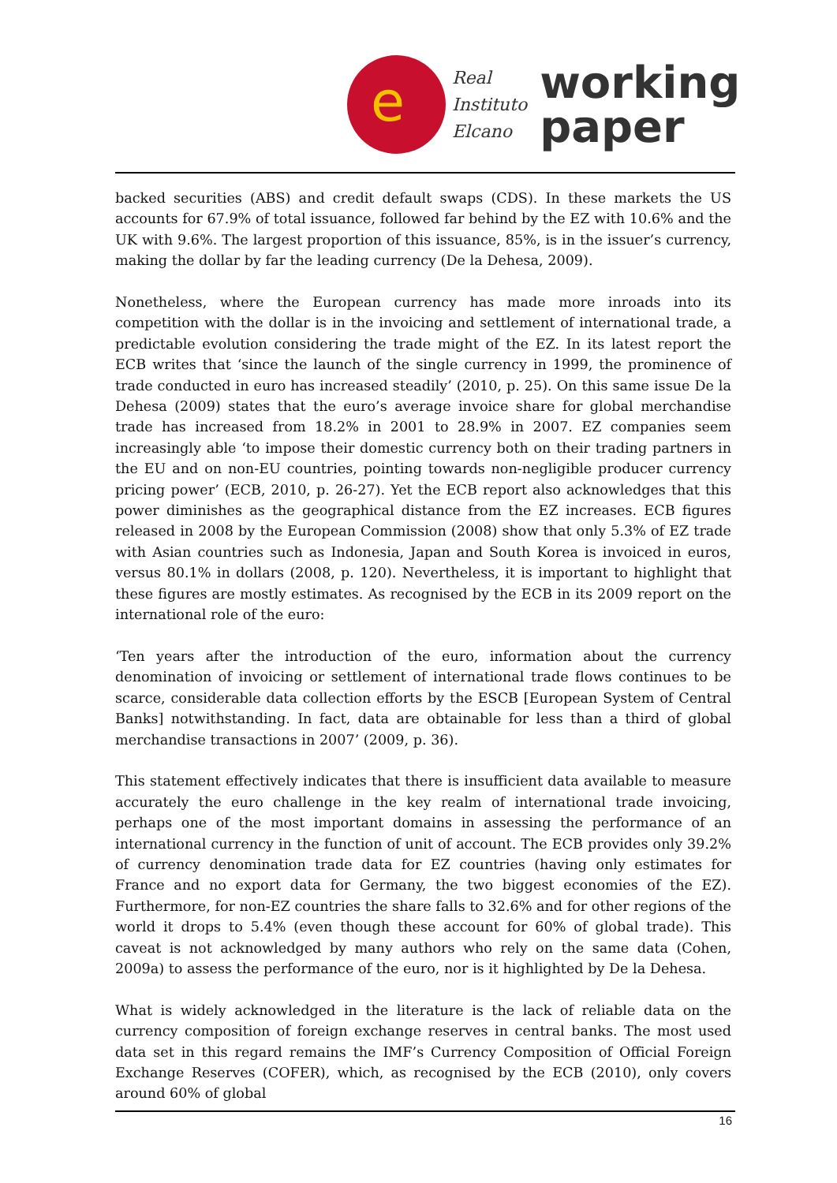e
Real
Instituto
Elcano
working
paper
backed securities (ABS) and credit default swaps (CDS). In these markets the US accounts for 67.9% of total issuance, followed far behind by the EZ with 10.6% and the UK with 9.6%. The largest proportion of this issuance, 85%, is in the issuer’s currency, making the dollar by far the leading currency (De la Dehesa, 2009).
Nonetheless, where the European currency has made more inroads into its competition with the dollar is in the invoicing and settlement of international trade, a predictable evolution considering the trade might of the EZ. In its latest report the ECB writes that ‘since the launch of the single currency in 1999, the prominence of trade conducted in euro has increased steadily’ (2010, p. 25). On this same issue De la Dehesa (2009) states that the euro’s average invoice share for global merchandise trade has increased from 18.2% in 2001 to 28.9% in 2007. EZ companies seem increasingly able ‘to impose their domestic currency both on their trading partners in the EU and on non-EU countries, pointing towards non-negligible producer currency pricing power’ (ECB, 2010, p. 26-27). Yet the ECB report also acknowledges that this power diminishes as the geographical distance from the EZ increases. ECB figures released in 2008 by the European Commission (2008) show that only 5.3% of EZ trade with Asian countries such as Indonesia, Japan and South Korea is invoiced in euros, versus 80.1% in dollars (2008, p. 120). Nevertheless, it is important to highlight that these figures are mostly estimates. As recognised by the ECB in its 2009 report on the international role of the euro:
‘Ten years after the introduction of the euro, information about the currency denomination of invoicing or settlement of international trade flows continues to be scarce, considerable data collection efforts by the ESCB [European System of Central Banks] notwithstanding. In fact, data are obtainable for less than a third of global merchandise transactions in 2007’ (2009, p. 36).
This statement effectively indicates that there is insufficient data available to measure accurately the euro challenge in the key realm of international trade invoicing, perhaps one of the most important domains in assessing the performance of an international currency in the function of unit of account. The ECB provides only 39.2% of currency denomination trade data for EZ countries (having only estimates for France and no export data for Germany, the two biggest economies of the EZ). Furthermore, for non-EZ countries the share falls to 32.6% and for other regions of the world it drops to 5.4% (even though these account for 60% of global trade). This caveat is not acknowledged by many authors who rely on the same data (Cohen, 2009a) to assess the performance of the euro, nor is it highlighted by De la Dehesa.
What is widely acknowledged in the literature is the lack of reliable data on the currency composition of foreign exchange reserves in central banks. The most used data set in this regard remains the IMF’s Currency Composition of Official Foreign Exchange Reserves (COFER), which, as recognised by the ECB (2010), only covers around 60% of global
16